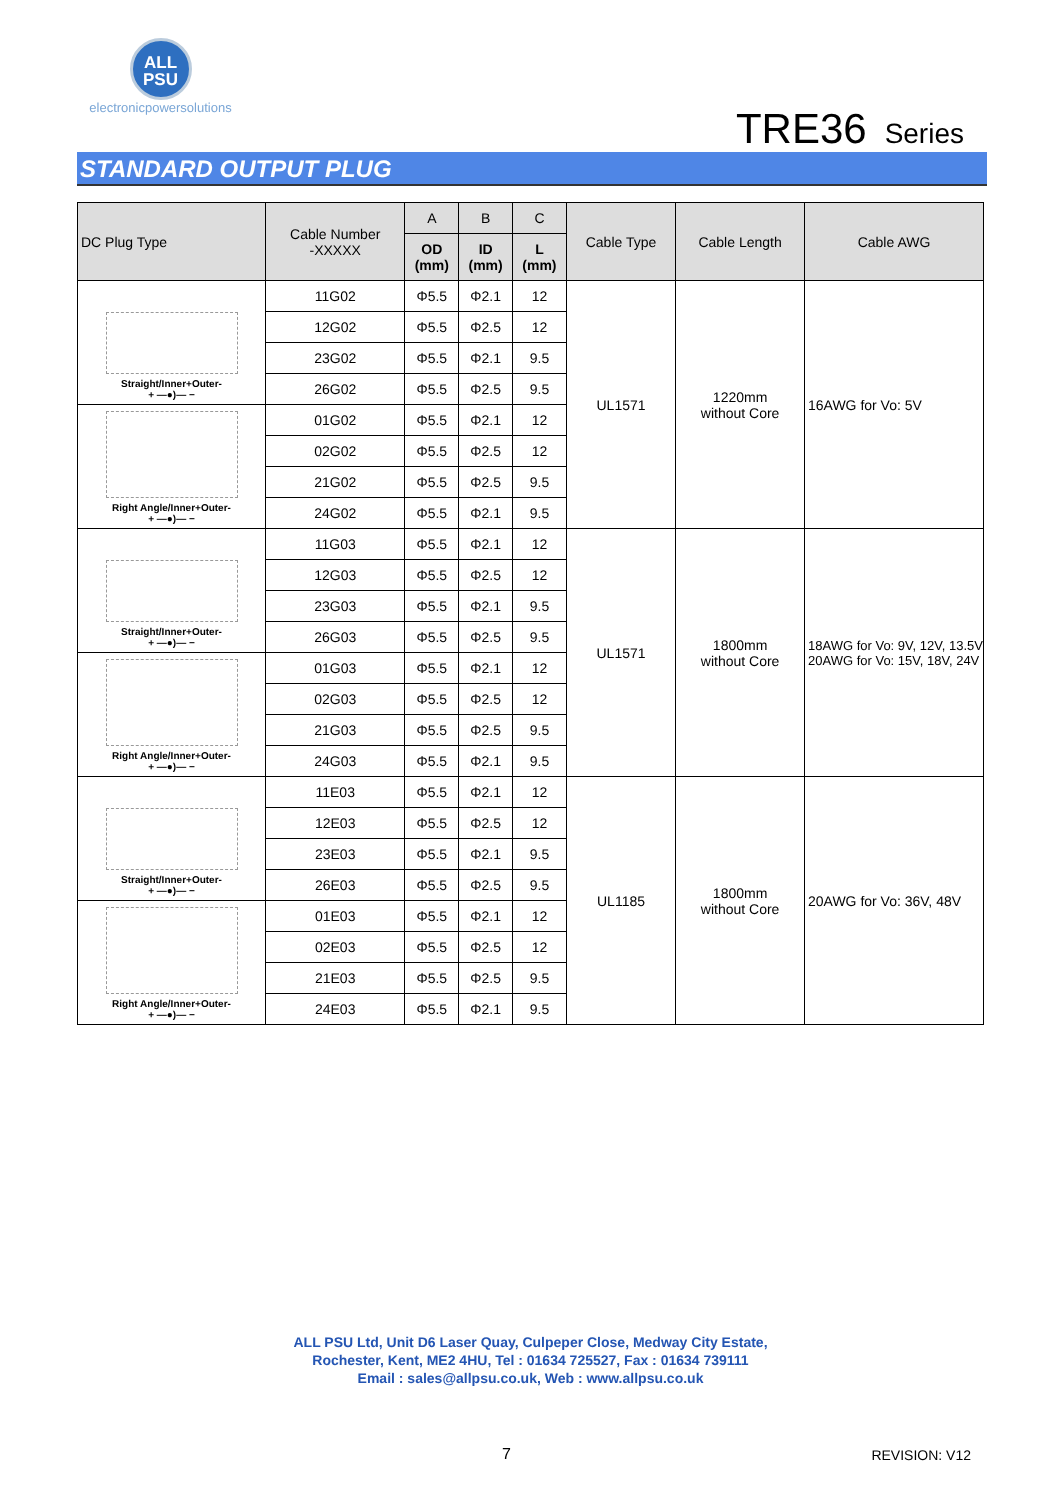ALL
PSU
electronicpowersolutions
TRE36 Series
STANDARD OUTPUT PLUG
| DC Plug Type | Cable Number -XXXXX | A | B | C | Cable Type | Cable Length | Cable AWG |
| --- | --- | --- | --- | --- | --- | --- | --- |
| | | OD (mm) | ID (mm) | L (mm) | | | |
| Straight/Inner+Outer- + —●)— − | 11G02 | Φ5.5 | Φ2.1 | 12 | UL1571 | 1220mm without Core | 16AWG for Vo: 5V |
| | 12G02 | Φ5.5 | Φ2.5 | 12 | | | |
| | 23G02 | Φ5.5 | Φ2.1 | 9.5 | | | |
| | 26G02 | Φ5.5 | Φ2.5 | 9.5 | | | |
| Right Angle/Inner+Outer- + —●)— − | 01G02 | Φ5.5 | Φ2.1 | 12 | | | |
| | 02G02 | Φ5.5 | Φ2.5 | 12 | | | |
| | 21G02 | Φ5.5 | Φ2.5 | 9.5 | | | |
| | 24G02 | Φ5.5 | Φ2.1 | 9.5 | | | |
| Straight/Inner+Outer- + —●)— − | 11G03 | Φ5.5 | Φ2.1 | 12 | UL1571 | 1800mm without Core | 18AWG for Vo: 9V, 12V, 13.5V 20AWG for Vo: 15V, 18V, 24V |
| | 12G03 | Φ5.5 | Φ2.5 | 12 | | | |
| | 23G03 | Φ5.5 | Φ2.1 | 9.5 | | | |
| | 26G03 | Φ5.5 | Φ2.5 | 9.5 | | | |
| Right Angle/Inner+Outer- + —●)— − | 01G03 | Φ5.5 | Φ2.1 | 12 | | | |
| | 02G03 | Φ5.5 | Φ2.5 | 12 | | | |
| | 21G03 | Φ5.5 | Φ2.5 | 9.5 | | | |
| | 24G03 | Φ5.5 | Φ2.1 | 9.5 | | | |
| Straight/Inner+Outer- + —●)— − | 11E03 | Φ5.5 | Φ2.1 | 12 | UL1185 | 1800mm without Core | 20AWG for Vo: 36V, 48V |
| | 12E03 | Φ5.5 | Φ2.5 | 12 | | | |
| | 23E03 | Φ5.5 | Φ2.1 | 9.5 | | | |
| | 26E03 | Φ5.5 | Φ2.5 | 9.5 | | | |
| Right Angle/Inner+Outer- + —●)— − | 01E03 | Φ5.5 | Φ2.1 | 12 | | | |
| | 02E03 | Φ5.5 | Φ2.5 | 12 | | | |
| | 21E03 | Φ5.5 | Φ2.5 | 9.5 | | | |
| | 24E03 | Φ5.5 | Φ2.1 | 9.5 | | | |
ALL PSU Ltd, Unit D6 Laser Quay, Culpeper Close, Medway City Estate,
Rochester, Kent, ME2 4HU, Tel : 01634 725527, Fax : 01634 739111
Email : sales@allpsu.co.uk, Web : www.allpsu.co.uk
7 REVISION: V12